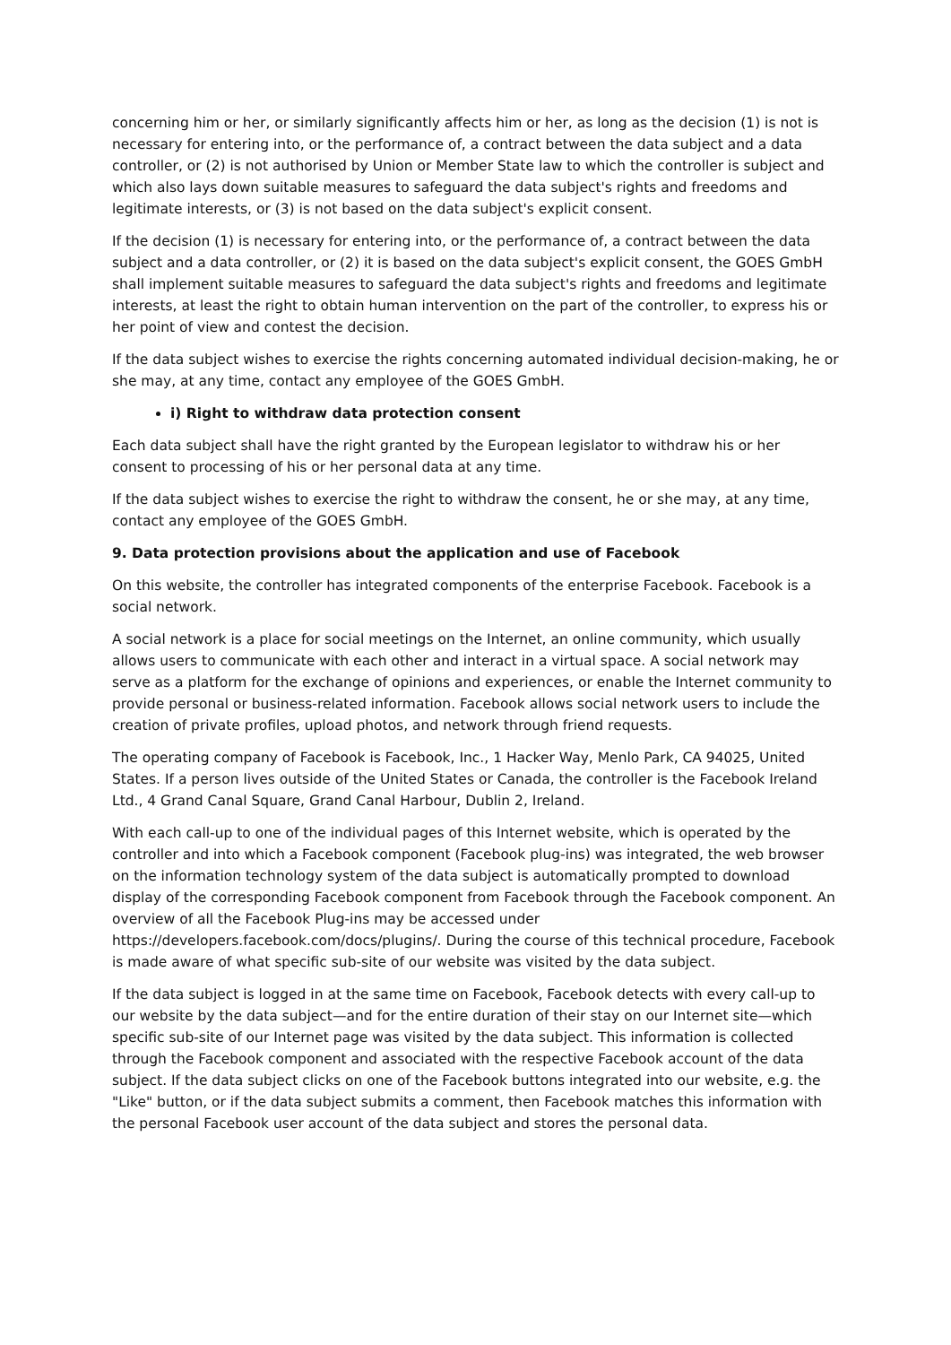concerning him or her, or similarly significantly affects him or her, as long as the decision (1) is not is necessary for entering into, or the performance of, a contract between the data subject and a data controller, or (2) is not authorised by Union or Member State law to which the controller is subject and which also lays down suitable measures to safeguard the data subject's rights and freedoms and legitimate interests, or (3) is not based on the data subject's explicit consent.
If the decision (1) is necessary for entering into, or the performance of, a contract between the data subject and a data controller, or (2) it is based on the data subject's explicit consent, the GOES GmbH shall implement suitable measures to safeguard the data subject's rights and freedoms and legitimate interests, at least the right to obtain human intervention on the part of the controller, to express his or her point of view and contest the decision.
If the data subject wishes to exercise the rights concerning automated individual decision-making, he or she may, at any time, contact any employee of the GOES GmbH.
i) Right to withdraw data protection consent
Each data subject shall have the right granted by the European legislator to withdraw his or her consent to processing of his or her personal data at any time.
If the data subject wishes to exercise the right to withdraw the consent, he or she may, at any time, contact any employee of the GOES GmbH.
9. Data protection provisions about the application and use of Facebook
On this website, the controller has integrated components of the enterprise Facebook. Facebook is a social network.
A social network is a place for social meetings on the Internet, an online community, which usually allows users to communicate with each other and interact in a virtual space. A social network may serve as a platform for the exchange of opinions and experiences, or enable the Internet community to provide personal or business-related information. Facebook allows social network users to include the creation of private profiles, upload photos, and network through friend requests.
The operating company of Facebook is Facebook, Inc., 1 Hacker Way, Menlo Park, CA 94025, United States. If a person lives outside of the United States or Canada, the controller is the Facebook Ireland Ltd., 4 Grand Canal Square, Grand Canal Harbour, Dublin 2, Ireland.
With each call-up to one of the individual pages of this Internet website, which is operated by the controller and into which a Facebook component (Facebook plug-ins) was integrated, the web browser on the information technology system of the data subject is automatically prompted to download display of the corresponding Facebook component from Facebook through the Facebook component. An overview of all the Facebook Plug-ins may be accessed under https://developers.facebook.com/docs/plugins/. During the course of this technical procedure, Facebook is made aware of what specific sub-site of our website was visited by the data subject.
If the data subject is logged in at the same time on Facebook, Facebook detects with every call-up to our website by the data subject—and for the entire duration of their stay on our Internet site—which specific sub-site of our Internet page was visited by the data subject. This information is collected through the Facebook component and associated with the respective Facebook account of the data subject. If the data subject clicks on one of the Facebook buttons integrated into our website, e.g. the "Like" button, or if the data subject submits a comment, then Facebook matches this information with the personal Facebook user account of the data subject and stores the personal data.